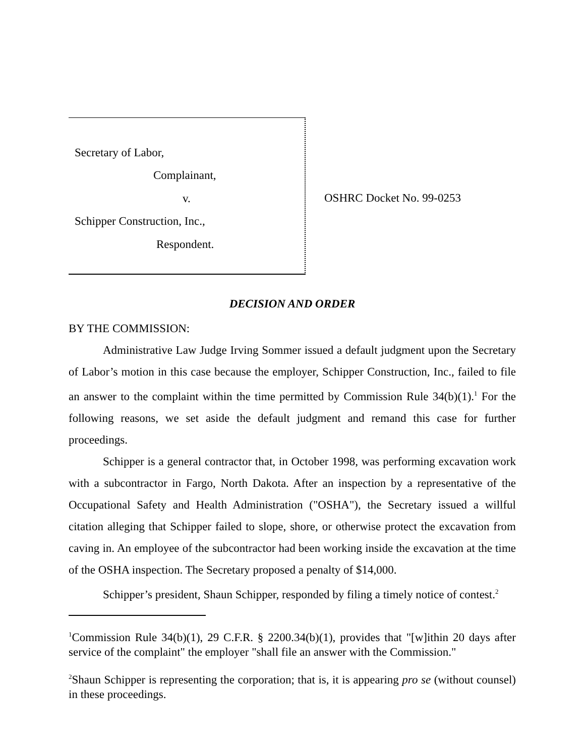Secretary of Labor,
Complainant,
v.
Schipper Construction, Inc.,
Respondent.
OSHRC Docket No. 99-0253
DECISION AND ORDER
BY THE COMMISSION:
Administrative Law Judge Irving Sommer issued a default judgment upon the Secretary of Labor’s motion in this case because the employer, Schipper Construction, Inc., failed to file an answer to the complaint within the time permitted by Commission Rule 34(b)(1).<sup>1</sup> For the following reasons, we set aside the default judgment and remand this case for further proceedings.
Schipper is a general contractor that, in October 1998, was performing excavation work with a subcontractor in Fargo, North Dakota. After an inspection by a representative of the Occupational Safety and Health Administration ("OSHA"), the Secretary issued a willful citation alleging that Schipper failed to slope, shore, or otherwise protect the excavation from caving in. An employee of the subcontractor had been working inside the excavation at the time of the OSHA inspection. The Secretary proposed a penalty of $14,000.
Schipper’s president, Shaun Schipper, responded by filing a timely notice of contest.<sup>2</sup>
<sup>1</sup> Commission Rule 34(b)(1), 29 C.F.R. § 2200.34(b)(1), provides that "[w]ithin 20 days after service of the complaint" the employer "shall file an answer with the Commission."
<sup>2</sup> Shaun Schipper is representing the corporation; that is, it is appearing pro se (without counsel) in these proceedings.